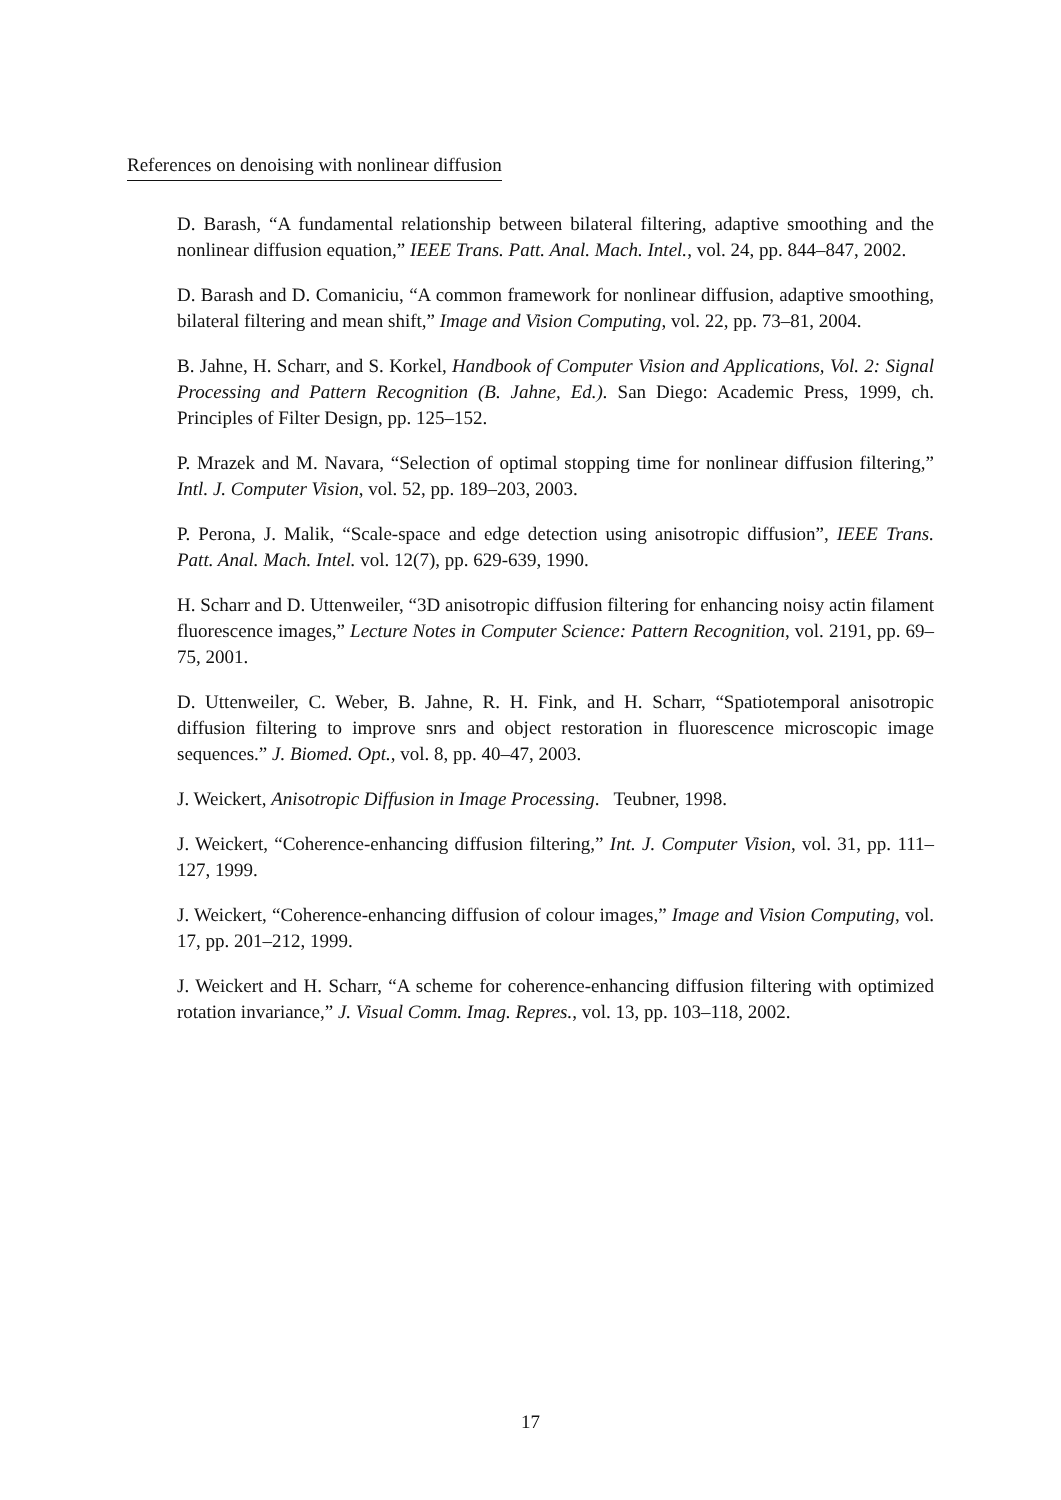References on denoising with nonlinear diffusion
D. Barash, “A fundamental relationship between bilateral filtering, adaptive smoothing and the nonlinear diffusion equation,” IEEE Trans. Patt. Anal. Mach. Intel., vol. 24, pp. 844–847, 2002.
D. Barash and D. Comaniciu, “A common framework for nonlinear diffusion, adaptive smoothing, bilateral filtering and mean shift,” Image and Vision Computing, vol. 22, pp. 73–81, 2004.
B. Jahne, H. Scharr, and S. Korkel, Handbook of Computer Vision and Applications, Vol. 2: Signal Processing and Pattern Recognition (B. Jahne, Ed.). San Diego: Academic Press, 1999, ch. Principles of Filter Design, pp. 125–152.
P. Mrazek and M. Navara, “Selection of optimal stopping time for nonlinear diffusion filtering,” Intl. J. Computer Vision, vol. 52, pp. 189–203, 2003.
P. Perona, J. Malik, “Scale-space and edge detection using anisotropic diffusion”, IEEE Trans. Patt. Anal. Mach. Intel. vol. 12(7), pp. 629-639, 1990.
H. Scharr and D. Uttenweiler, “3D anisotropic diffusion filtering for enhancing noisy actin filament fluorescence images,” Lecture Notes in Computer Science: Pattern Recognition, vol. 2191, pp. 69–75, 2001.
D. Uttenweiler, C. Weber, B. Jahne, R. H. Fink, and H. Scharr, “Spatiotemporal anisotropic diffusion filtering to improve snrs and object restoration in fluorescence microscopic image sequences.” J. Biomed. Opt., vol. 8, pp. 40–47, 2003.
J. Weickert, Anisotropic Diffusion in Image Processing. Teubner, 1998.
J. Weickert, “Coherence-enhancing diffusion filtering,” Int. J. Computer Vision, vol. 31, pp. 111–127, 1999.
J. Weickert, “Coherence-enhancing diffusion of colour images,” Image and Vision Computing, vol. 17, pp. 201–212, 1999.
J. Weickert and H. Scharr, “A scheme for coherence-enhancing diffusion filtering with optimized rotation invariance,” J. Visual Comm. Imag. Repres., vol. 13, pp. 103–118, 2002.
17